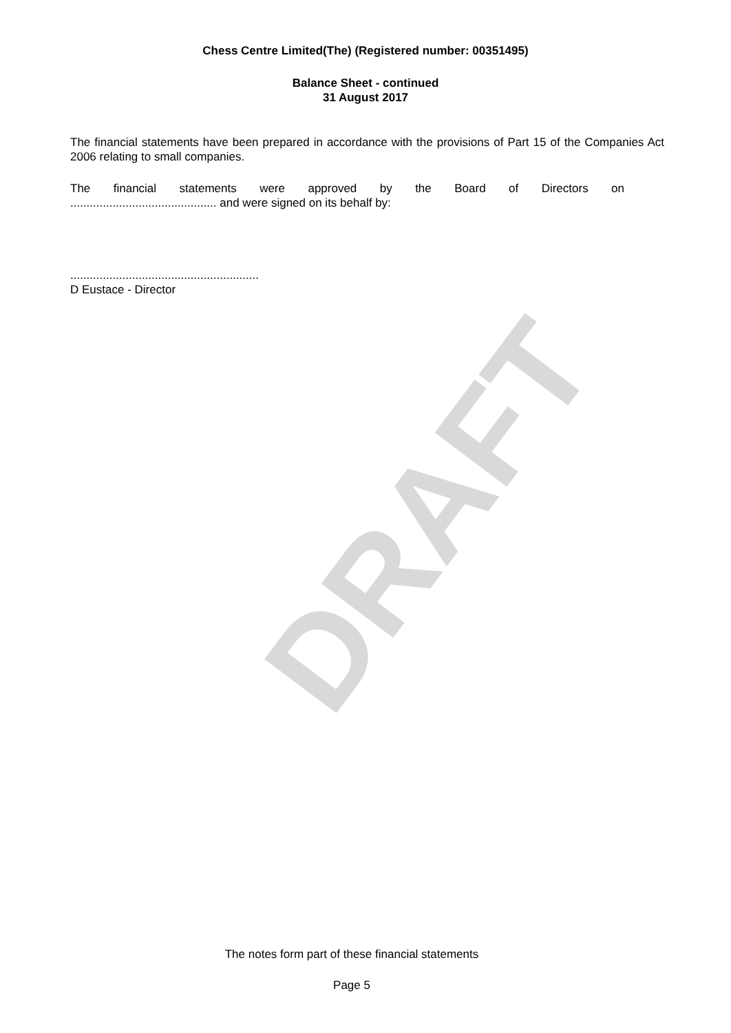DRAFT
Chess Centre Limited(The) (Registered number: 00351495)
Balance Sheet - continued
31 August 2017
The financial statements have been prepared in accordance with the provisions of Part 15 of the Companies Act 2006 relating to small companies.
The financial statements were approved by the Board of Directors on
............................................. and were signed on its behalf by:
..........................................................
D Eustace - Director
The notes form part of these financial statements
Page 5